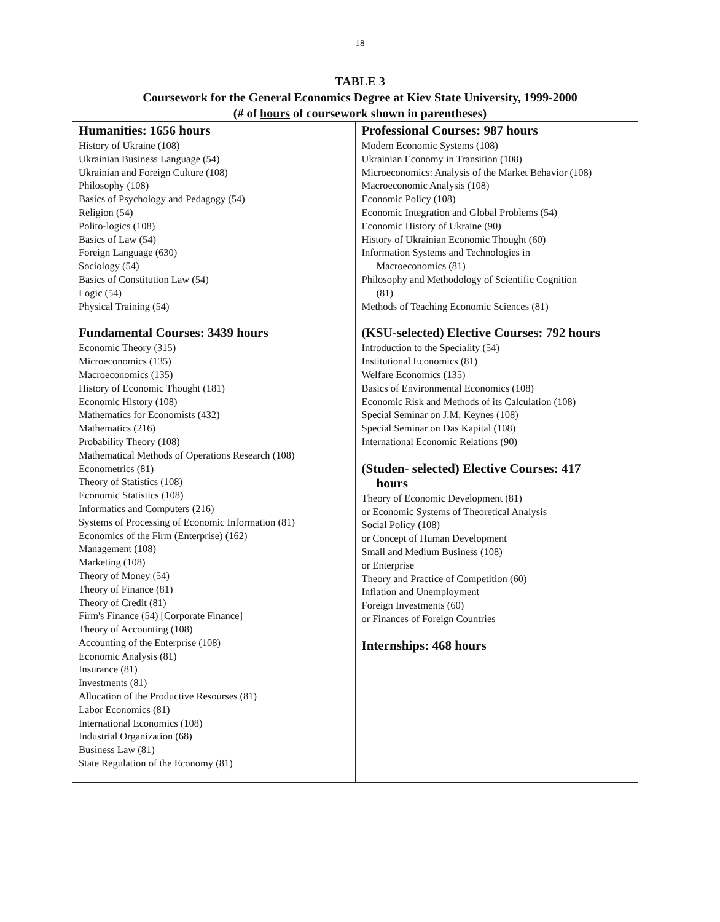18
TABLE 3
Coursework for the General Economics Degree at Kiev State University, 1999-2000
(# of hours of coursework shown in parentheses)
| Humanities: 1656 hours History of Ukraine (108) Ukrainian Business Language (54) Ukrainian and Foreign Culture (108) Philosophy (108) Basics of Psychology and Pedagogy (54) Religion (54) Polito-logics (108) Basics of Law (54) Foreign Language (630) Sociology (54) Basics of Constitution Law (54) Logic (54) Physical Training (54) Fundamental Courses: 3439 hours Economic Theory (315) Microeconomics (135) Macroeconomics (135) History of Economic Thought (181) Economic History (108) Mathematics for Economists (432) Mathematics (216) Probability Theory (108) Mathematical Methods of Operations Research (108) Econometrics (81) Theory of Statistics (108) Economic Statistics (108) Informatics and Computers (216) Systems of Processing of Economic Information (81) Economics of the Firm (Enterprise) (162) Management (108) Marketing (108) Theory of Money (54) Theory of Finance (81) Theory of Credit (81) Firm's Finance (54) [Corporate Finance] Theory of Accounting (108) Accounting of the Enterprise (108) Economic Analysis (81) Insurance (81) Investments (81) Allocation of the Productive Resourses (81) Labor Economics (81) International Economics (108) Industrial Organization (68) Business Law (81) State Regulation of the Economy (81) | Professional Courses: 987 hours Modern Economic Systems (108) Ukrainian Economy in Transition (108) Microeconomics: Analysis of the Market Behavior (108) Macroeconomic Analysis (108) Economic Policy (108) Economic Integration and Global Problems (54) Economic History of Ukraine (90) History of Ukrainian Economic Thought (60) Information Systems and Technologies in Macroeconomics (81) Philosophy and Methodology of Scientific Cognition (81) Methods of Teaching Economic Sciences (81) (KSU-selected) Elective Courses: 792 hours Introduction to the Speciality (54) Institutional Economics (81) Welfare Economics (135) Basics of Environmental Economics (108) Economic Risk and Methods of its Calculation (108) Special Seminar on J.M. Keynes (108) Special Seminar on Das Kapital (108) International Economic Relations (90) (Studen- selected) Elective Courses: 417 hours Theory of Economic Development (81) or Economic Systems of Theoretical Analysis Social Policy (108) or Concept of Human Development Small and Medium Business (108) or Enterprise Theory and Practice of Competition (60) Inflation and Unemployment Foreign Investments (60) or Finances of Foreign Countries Internships: 468 hours |